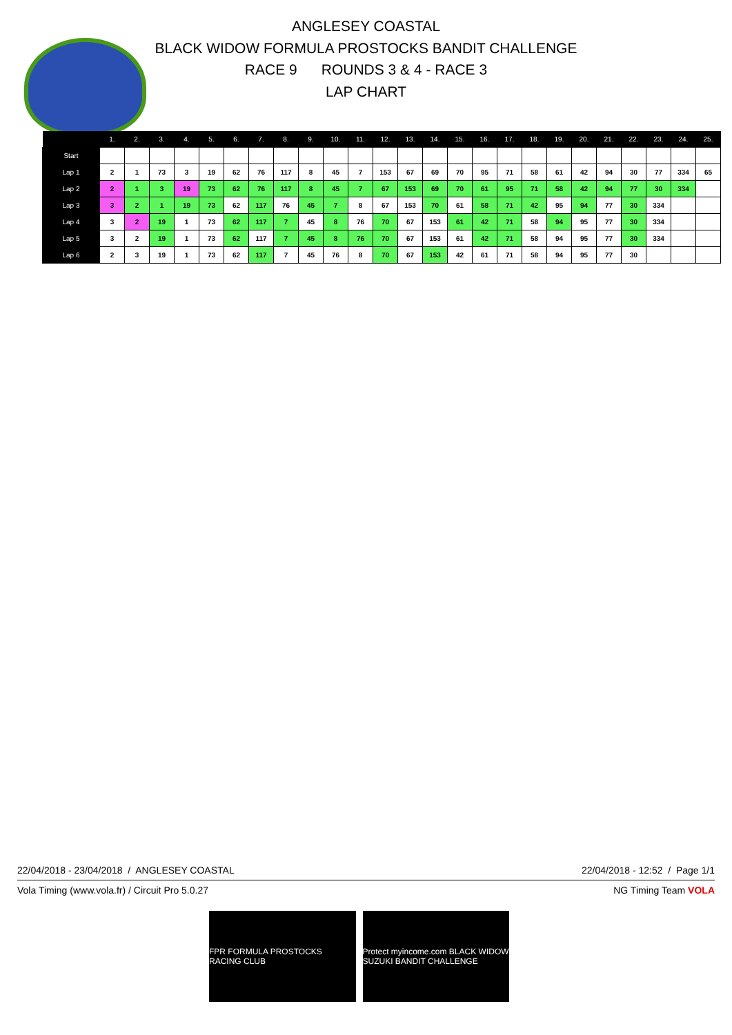ANGLESEY COASTAL
BLACK WIDOW FORMULA PROSTOCKS BANDIT CHALLENGE
RACE 9 ROUNDS 3 & 4 - RACE 3
LAP CHART
| | 1. | 2. | 3. | 4. | 5. | 6. | 7. | 8. | 9. | 10. | 11. | 12. | 13. | 14. | 15. | 16. | 17. | 18. | 19. | 20. | 21. | 22. | 23. | 24. | 25. |
| --- | --- | --- | --- | --- | --- | --- | --- | --- | --- | --- | --- | --- | --- | --- | --- | --- | --- | --- | --- | --- | --- | --- | --- | --- | --- |
| Start | | | | | | | | | | | | | | | | | | | | | | | | | |
| Lap 1 | 2 | 1 | 73 | 3 | 19 | 62 | 76 | 117 | 8 | 45 | 7 | 153 | 67 | 69 | 70 | 95 | 71 | 58 | 61 | 42 | 94 | 30 | 77 | 334 | 65 |
| Lap 2 | 2 | 1 | 3 | 19 | 73 | 62 | 76 | 117 | 8 | 45 | 7 | 67 | 153 | 69 | 70 | 61 | 95 | 71 | 58 | 42 | 94 | 77 | 30 | 334 | |
| Lap 3 | 3 | 2 | 1 | 19 | 73 | 62 | 117 | 76 | 45 | 7 | 8 | 67 | 153 | 70 | 61 | 58 | 71 | 42 | 95 | 94 | 77 | 30 | 334 | | |
| Lap 4 | 3 | 2 | 19 | 1 | 73 | 62 | 117 | 7 | 45 | 8 | 76 | 70 | 67 | 153 | 61 | 42 | 71 | 58 | 94 | 95 | 77 | 30 | 334 | | |
| Lap 5 | 3 | 2 | 19 | 1 | 73 | 62 | 117 | 7 | 45 | 8 | 76 | 70 | 67 | 153 | 61 | 42 | 71 | 58 | 94 | 95 | 77 | 30 | 334 | | |
| Lap 6 | 2 | 3 | 19 | 1 | 73 | 62 | 117 | 7 | 45 | 76 | 8 | 70 | 67 | 153 | 42 | 61 | 71 | 58 | 94 | 95 | 77 | 30 | | | |
22/04/2018 - 23/04/2018 / ANGLESEY COASTAL 22/04/2018 - 12:52 / Page 1/1
Vola Timing (www.vola.fr) / Circuit Pro 5.0.27 NG Timing Team VOLA
FPR FORMULA PROSTOCKS RACING CLUB
Protect myincome.com BLACK WIDOW SUZUKI BANDIT CHALLENGE